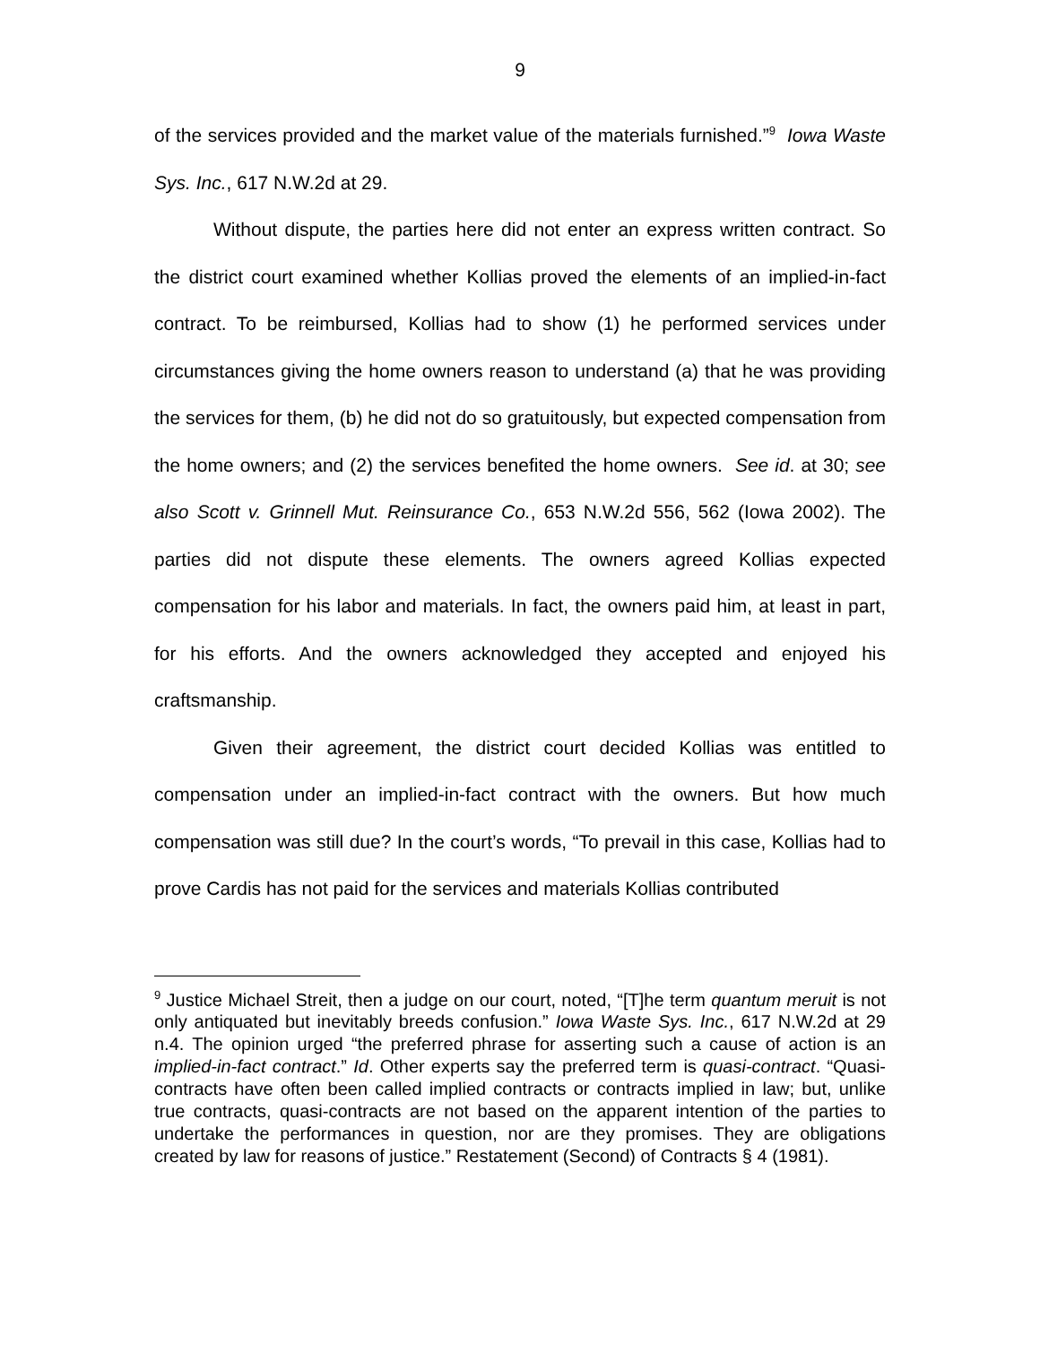9
of the services provided and the market value of the materials furnished.”<sup>9</sup> Iowa Waste Sys. Inc., 617 N.W.2d at 29.
Without dispute, the parties here did not enter an express written contract. So the district court examined whether Kollias proved the elements of an implied-in-fact contract. To be reimbursed, Kollias had to show (1) he performed services under circumstances giving the home owners reason to understand (a) that he was providing the services for them, (b) he did not do so gratuitously, but expected compensation from the home owners; and (2) the services benefited the home owners. See id. at 30; see also Scott v. Grinnell Mut. Reinsurance Co., 653 N.W.2d 556, 562 (Iowa 2002). The parties did not dispute these elements. The owners agreed Kollias expected compensation for his labor and materials. In fact, the owners paid him, at least in part, for his efforts. And the owners acknowledged they accepted and enjoyed his craftsmanship.
Given their agreement, the district court decided Kollias was entitled to compensation under an implied-in-fact contract with the owners. But how much compensation was still due? In the court’s words, “To prevail in this case, Kollias had to prove Cardis has not paid for the services and materials Kollias contributed
<sup>9</sup> Justice Michael Streit, then a judge on our court, noted, “[T]he term quantum meruit is not only antiquated but inevitably breeds confusion.” Iowa Waste Sys. Inc., 617 N.W.2d at 29 n.4. The opinion urged “the preferred phrase for asserting such a cause of action is an implied-in-fact contract.” Id. Other experts say the preferred term is quasi-contract. “Quasi-contracts have often been called implied contracts or contracts implied in law; but, unlike true contracts, quasi-contracts are not based on the apparent intention of the parties to undertake the performances in question, nor are they promises. They are obligations created by law for reasons of justice.” Restatement (Second) of Contracts § 4 (1981).